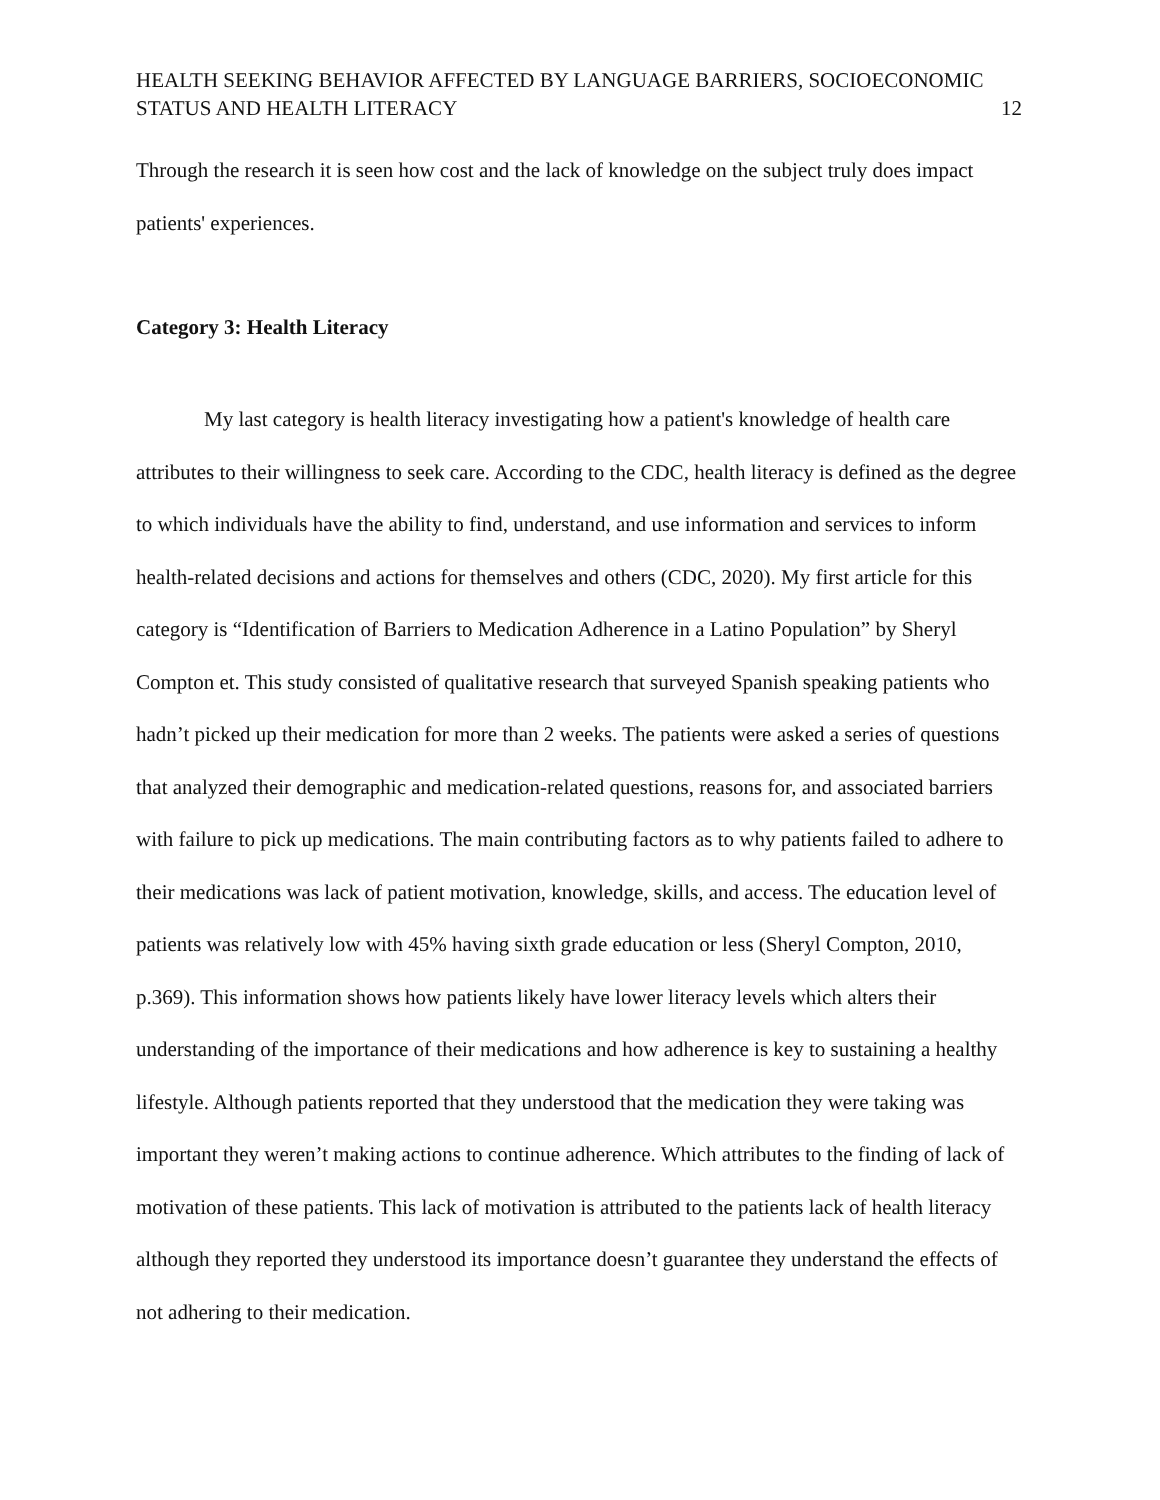HEALTH SEEKING BEHAVIOR AFFECTED BY LANGUAGE BARRIERS, SOCIOECONOMIC
STATUS AND HEALTH LITERACY
12
Through the research it is seen how cost and the lack of knowledge on the subject truly does impact patients' experiences.
Category 3: Health Literacy
My last category is health literacy investigating how a patient's knowledge of health care attributes to their willingness to seek care. According to the CDC, health literacy is defined as the degree to which individuals have the ability to find, understand, and use information and services to inform health-related decisions and actions for themselves and others (CDC, 2020). My first article for this category is “Identification of Barriers to Medication Adherence in a Latino Population” by Sheryl Compton et. This study consisted of qualitative research that surveyed Spanish speaking patients who hadn’t picked up their medication for more than 2 weeks. The patients were asked a series of questions that analyzed their demographic and medication-related questions, reasons for, and associated barriers with failure to pick up medications. The main contributing factors as to why patients failed to adhere to their medications was lack of patient motivation, knowledge, skills, and access. The education level of patients was relatively low with 45% having sixth grade education or less (Sheryl Compton, 2010, p.369). This information shows how patients likely have lower literacy levels which alters their understanding of the importance of their medications and how adherence is key to sustaining a healthy lifestyle. Although patients reported that they understood that the medication they were taking was important they weren’t making actions to continue adherence. Which attributes to the finding of lack of motivation of these patients. This lack of motivation is attributed to the patients lack of health literacy although they reported they understood its importance doesn’t guarantee they understand the effects of not adhering to their medication.